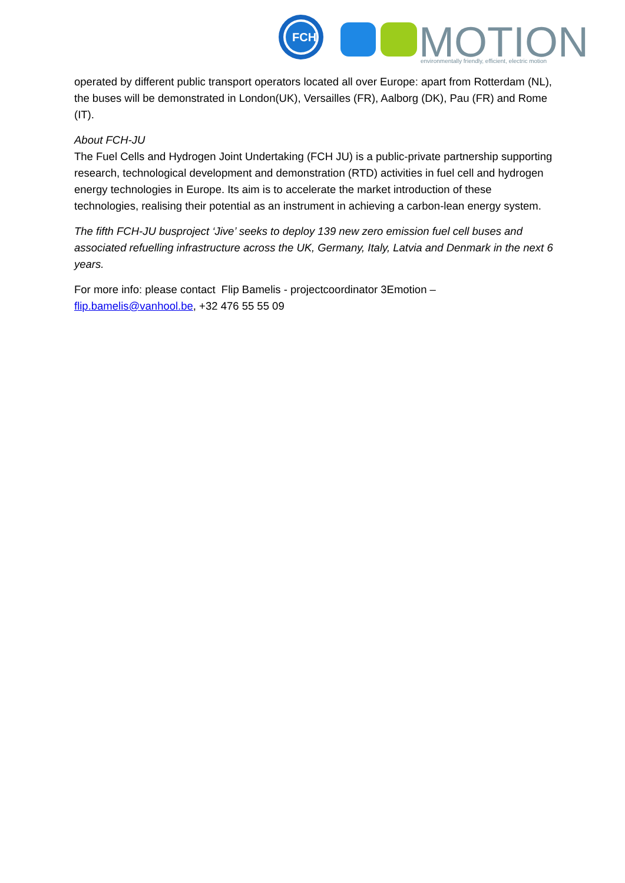FCH
MOTION
environmentally friendly, efficient, electric motion
operated by different public transport operators located all over Europe: apart from Rotterdam (NL), the buses will be demonstrated in London(UK), Versailles (FR), Aalborg (DK), Pau (FR) and Rome (IT).
About FCH-JU
The Fuel Cells and Hydrogen Joint Undertaking (FCH JU) is a public-private partnership supporting research, technological development and demonstration (RTD) activities in fuel cell and hydrogen energy technologies in Europe. Its aim is to accelerate the market introduction of these technologies, realising their potential as an instrument in achieving a carbon-lean energy system.
The fifth FCH-JU busproject ‘Jive’ seeks to deploy 139 new zero emission fuel cell buses and associated refuelling infrastructure across the UK, Germany, Italy, Latvia and Denmark in the next 6 years.
For more info: please contact Flip Bamelis - projectcoordinator 3Emotion – flip.bamelis@vanhool.be, +32 476 55 55 09